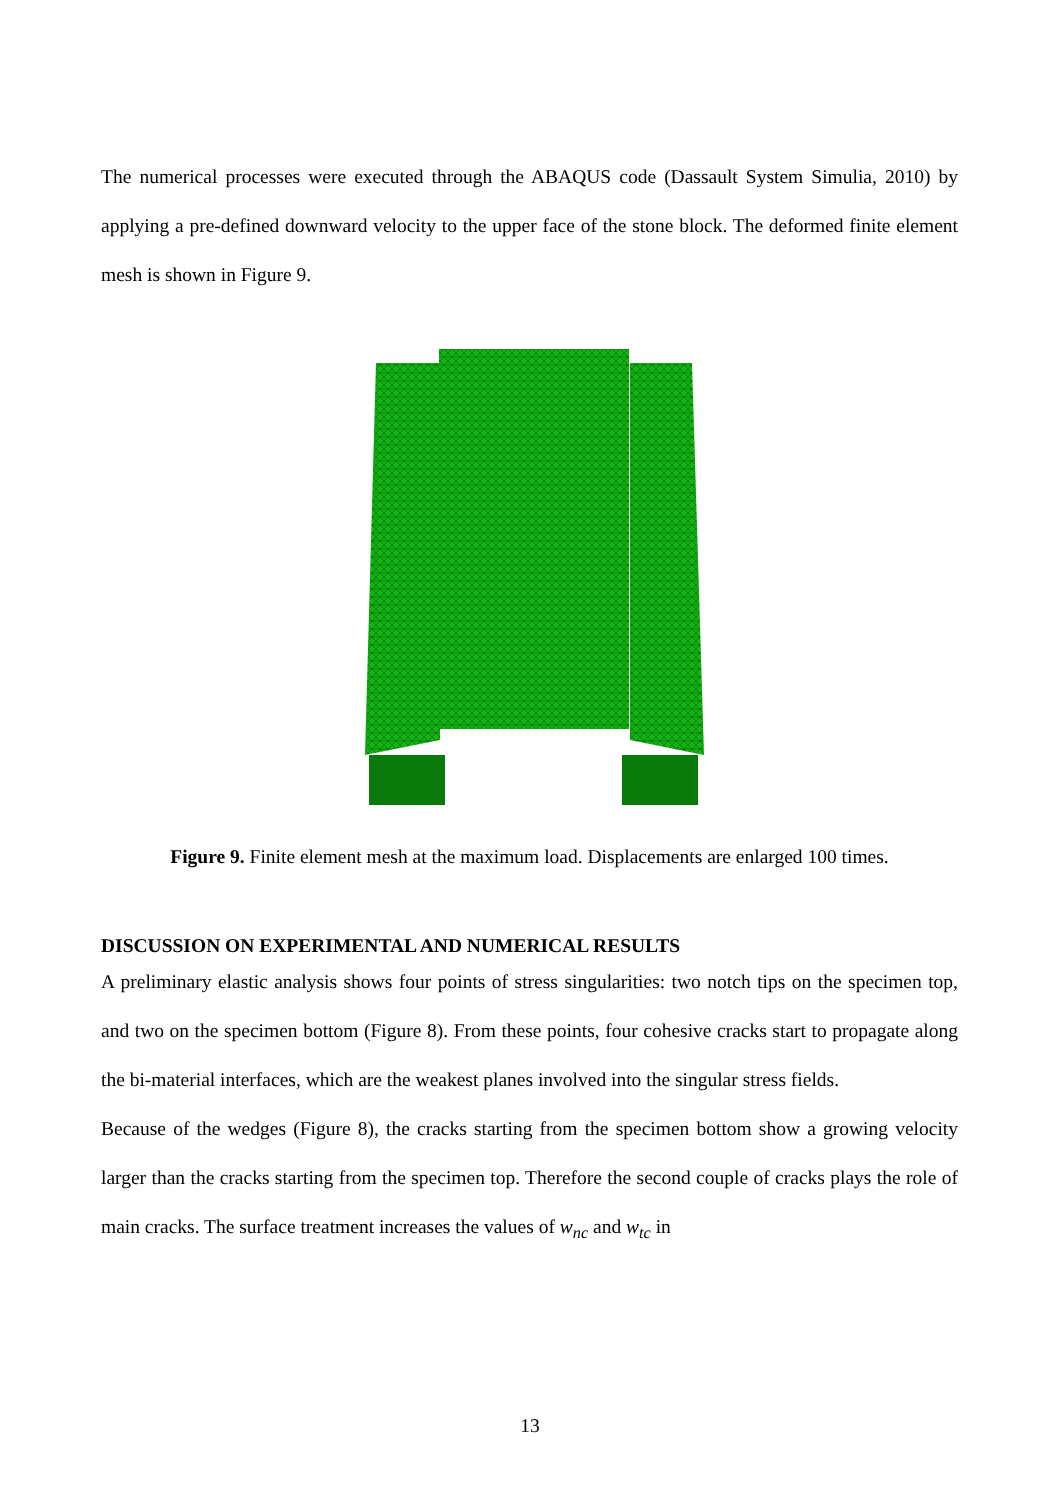The numerical processes were executed through the ABAQUS code (Dassault System Simulia, 2010) by applying a pre-defined downward velocity to the upper face of the stone block. The deformed finite element mesh is shown in Figure 9.
Figure 9. Finite element mesh at the maximum load. Displacements are enlarged 100 times.
DISCUSSION ON EXPERIMENTAL AND NUMERICAL RESULTS
A preliminary elastic analysis shows four points of stress singularities: two notch tips on the specimen top, and two on the specimen bottom (Figure 8). From these points, four cohesive cracks start to propagate along the bi-material interfaces, which are the weakest planes involved into the singular stress fields.
Because of the wedges (Figure 8), the cracks starting from the specimen bottom show a growing velocity larger than the cracks starting from the specimen top. Therefore the second couple of cracks plays the role of main cracks. The surface treatment increases the values of w<sub>nc</sub> and w<sub>tc</sub> in
13